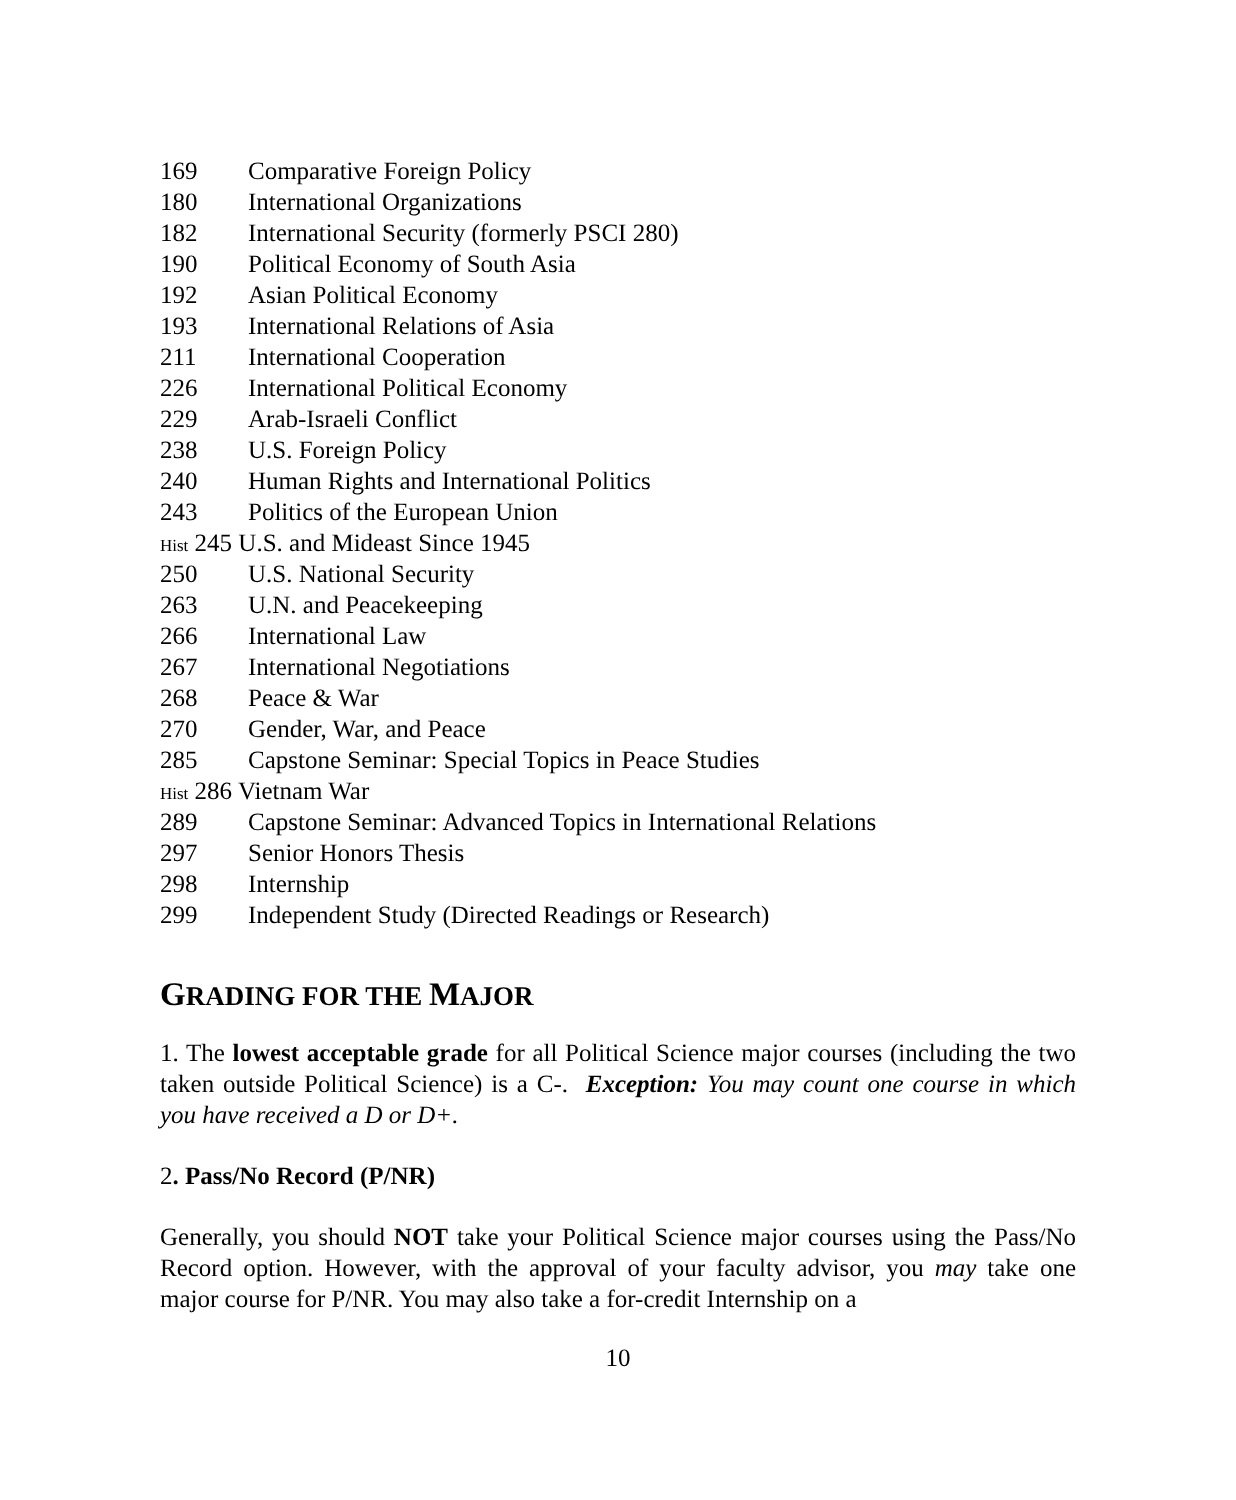169 Comparative Foreign Policy
180 International Organizations
182 International Security (formerly PSCI 280)
190 Political Economy of South Asia
192 Asian Political Economy
193 International Relations of Asia
211 International Cooperation
226 International Political Economy
229 Arab-Israeli Conflict
238 U.S. Foreign Policy
240 Human Rights and International Politics
243 Politics of the European Union
Hist 245 U.S. and Mideast Since 1945
250 U.S. National Security
263 U.N. and Peacekeeping
266 International Law
267 International Negotiations
268 Peace & War
270 Gender, War, and Peace
285 Capstone Seminar: Special Topics in Peace Studies
Hist 286 Vietnam War
289 Capstone Seminar: Advanced Topics in International Relations
297 Senior Honors Thesis
298 Internship
299 Independent Study (Directed Readings or Research)
GRADING FOR THE MAJOR
1. The lowest acceptable grade for all Political Science major courses (including the two taken outside Political Science) is a C-. Exception: You may count one course in which you have received a D or D+.
2. Pass/No Record (P/NR)
Generally, you should NOT take your Political Science major courses using the Pass/No Record option. However, with the approval of your faculty advisor, you may take one major course for P/NR. You may also take a for-credit Internship on a
10